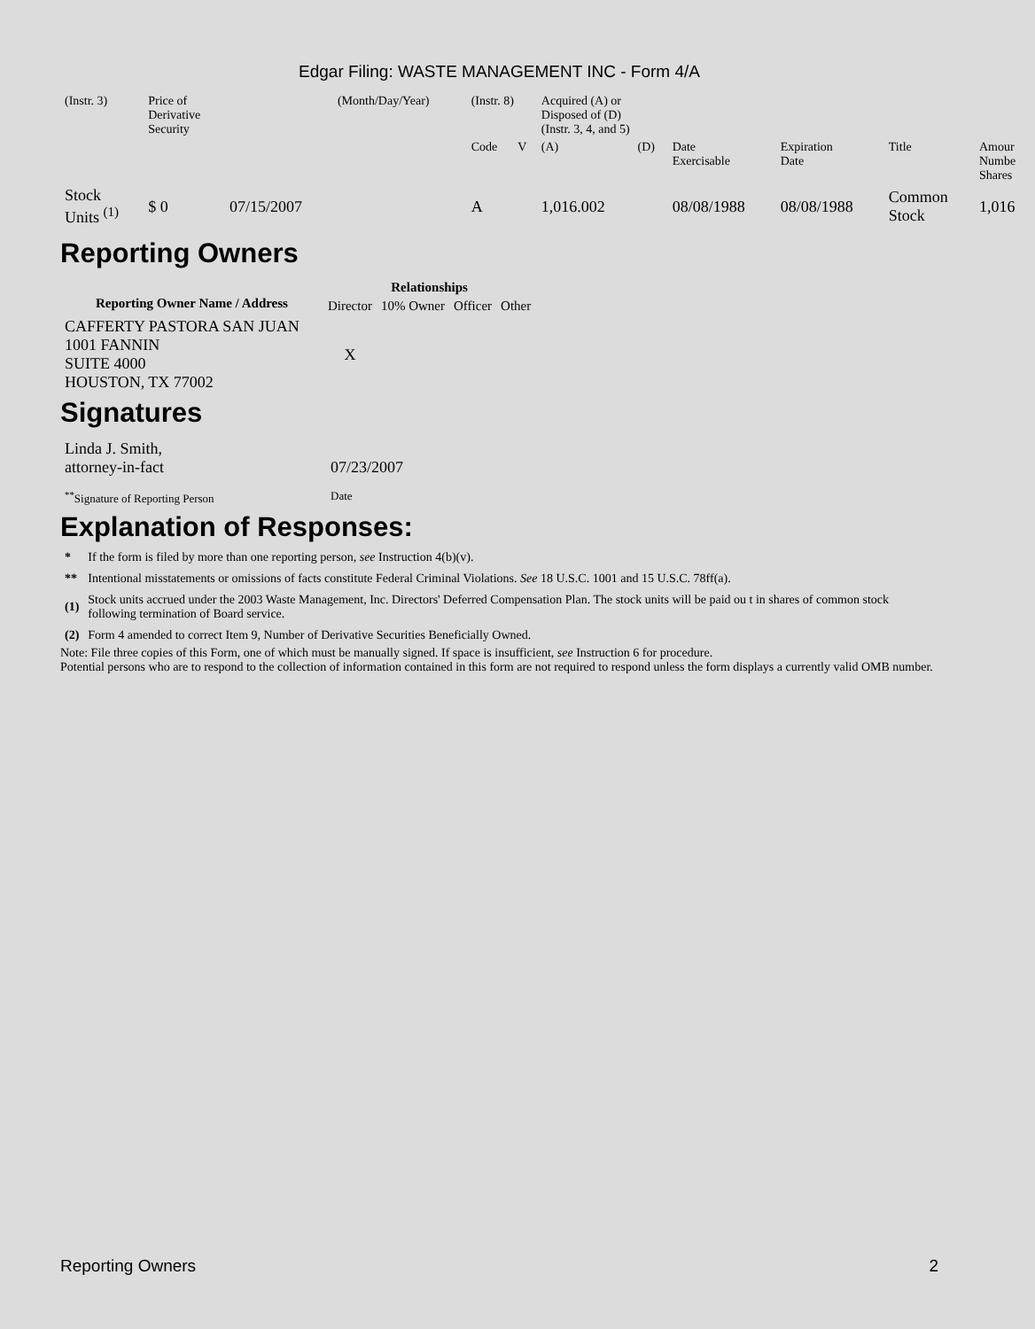Edgar Filing: WASTE MANAGEMENT INC - Form 4/A
| (Instr. 3) | Price of Derivative Security | | (Month/Day/Year) | (Instr. 8) | | Acquired (A) or Disposed of (D) (Instr. 3, 4, and 5) | | | | | |
| | | | | Code | V | (A) | (D) | Date Exercisable | Expiration Date | Title | Amour Numbe Shares |
| Stock Units <sup>(1)</sup> | $ 0 | 07/15/2007 | | A | | 1,016.002 | | 08/08/1988 | 08/08/1988 | Common Stock | 1,016 |
Reporting Owners
| Reporting Owner Name / Address | Relationships | | | |
| --- | --- | --- | --- | --- |
| | Director | 10% Owner | Officer | Other |
| CAFFERTY PASTORA SAN JUAN 1001 FANNIN SUITE 4000 HOUSTON, TX 77002 | X | | | |
Signatures
| Linda J. Smith, attorney-in-fact | 07/23/2007 |
| <sup>**</sup> Signature of Reporting Person | Date |
Explanation of Responses:
| * | If the form is filed by more than one reporting person, see Instruction 4(b)(v). |
| ** | Intentional misstatements or omissions of facts constitute Federal Criminal Violations. See 18 U.S.C. 1001 and 15 U.S.C. 78ff(a). |
| (1) | Stock units accrued under the 2003 Waste Management, Inc. Directors' Deferred Compensation Plan. The stock units will be paid ou t in shares of common stock following termination of Board service. |
| (2) | Form 4 amended to correct Item 9, Number of Derivative Securities Beneficially Owned. |
Note: File three copies of this Form, one of which must be manually signed. If space is insufficient, see Instruction 6 for procedure.
Potential persons who are to respond to the collection of information contained in this form are not required to respond unless the form displays a currently valid OMB number.
Reporting Owners 2